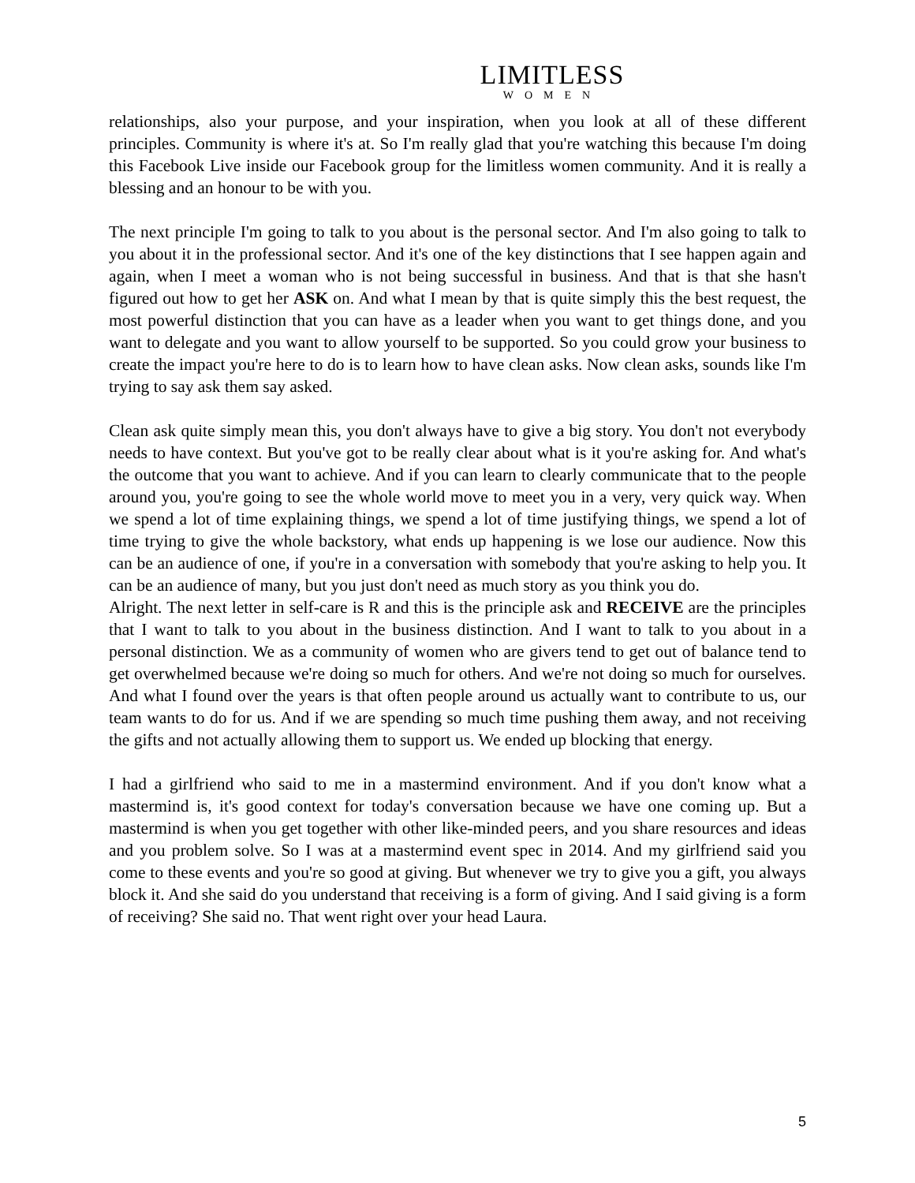LIMITLESS
WOMEN
relationships, also your purpose, and your inspiration, when you look at all of these different principles. Community is where it's at. So I'm really glad that you're watching this because I'm doing this Facebook Live inside our Facebook group for the limitless women community. And it is really a blessing and an honour to be with you.
The next principle I'm going to talk to you about is the personal sector. And I'm also going to talk to you about it in the professional sector. And it's one of the key distinctions that I see happen again and again, when I meet a woman who is not being successful in business. And that is that she hasn't figured out how to get her ASK on. And what I mean by that is quite simply this the best request, the most powerful distinction that you can have as a leader when you want to get things done, and you want to delegate and you want to allow yourself to be supported. So you could grow your business to create the impact you're here to do is to learn how to have clean asks. Now clean asks, sounds like I'm trying to say ask them say asked.
Clean ask quite simply mean this, you don't always have to give a big story. You don't not everybody needs to have context. But you've got to be really clear about what is it you're asking for. And what's the outcome that you want to achieve. And if you can learn to clearly communicate that to the people around you, you're going to see the whole world move to meet you in a very, very quick way. When we spend a lot of time explaining things, we spend a lot of time justifying things, we spend a lot of time trying to give the whole backstory, what ends up happening is we lose our audience. Now this can be an audience of one, if you're in a conversation with somebody that you're asking to help you. It can be an audience of many, but you just don't need as much story as you think you do.
Alright. The next letter in self-care is R and this is the principle ask and RECEIVE are the principles that I want to talk to you about in the business distinction. And I want to talk to you about in a personal distinction. We as a community of women who are givers tend to get out of balance tend to get overwhelmed because we're doing so much for others. And we're not doing so much for ourselves. And what I found over the years is that often people around us actually want to contribute to us, our team wants to do for us. And if we are spending so much time pushing them away, and not receiving the gifts and not actually allowing them to support us. We ended up blocking that energy.
I had a girlfriend who said to me in a mastermind environment. And if you don't know what a mastermind is, it's good context for today's conversation because we have one coming up. But a mastermind is when you get together with other like-minded peers, and you share resources and ideas and you problem solve. So I was at a mastermind event spec in 2014. And my girlfriend said you come to these events and you're so good at giving. But whenever we try to give you a gift, you always block it. And she said do you understand that receiving is a form of giving. And I said giving is a form of receiving? She said no. That went right over your head Laura.
5